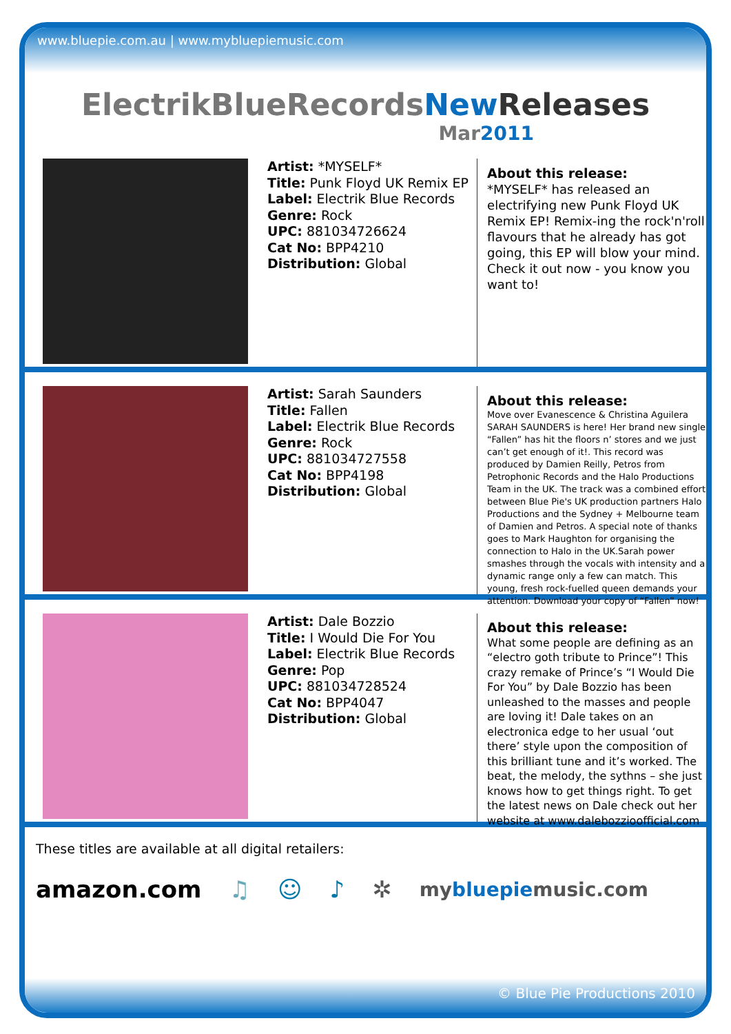www.bluepie.com.au | www.mybluepiemusic.com
ElectrikBlueRecordsNew Releases
Mar2011
Artist: *MYSELF*
Title: Punk Floyd UK Remix EP
Label: Electrik Blue Records
Genre: Rock
UPC: 881034726624
Cat No: BPP4210
Distribution: Global
About this release:
*MYSELF* has released an electrifying new Punk Floyd UK Remix EP! Remix-ing the rock'n'roll flavours that he already has got going, this EP will blow your mind. Check it out now - you know you want to!
Artist: Sarah Saunders
Title: Fallen
Label: Electrik Blue Records
Genre: Rock
UPC: 881034727558
Cat No: BPP4198
Distribution: Global
About this release:
Move over Evanescence & Christina Aguilera SARAH SAUNDERS is here! Her brand new single “Fallen” has hit the floors n’ stores and we just can’t get enough of it!. This record was produced by Damien Reilly, Petros from Petrophonic Records and the Halo Productions Team in the UK. The track was a combined effort between Blue Pie's UK production partners Halo Productions and the Sydney + Melbourne team of Damien and Petros. A special note of thanks goes to Mark Haughton for organising the connection to Halo in the UK.Sarah power smashes through the vocals with intensity and a dynamic range only a few can match. This young, fresh rock-fuelled queen demands your attention. Download your copy of “Fallen” now!
Artist: Dale Bozzio
Title: I Would Die For You
Label: Electrik Blue Records
Genre: Pop
UPC: 881034728524
Cat No: BPP4047
Distribution: Global
About this release:
What some people are defining as an “electro goth tribute to Prince”! This crazy remake of Prince’s “I Would Die For You” by Dale Bozzio has been unleashed to the masses and people are loving it! Dale takes on an electronica edge to her usual ‘out there’ style upon the composition of this brilliant tune and it’s worked. The beat, the melody, the sythns – she just knows how to get things right. To get the latest news on Dale check out her website at www.dalebozzioofficial.com
These titles are available at all digital retailers:
amazon.com ♫ ☺ ♪ ✲ mybluepiemusic.com
© Blue Pie Productions 2010